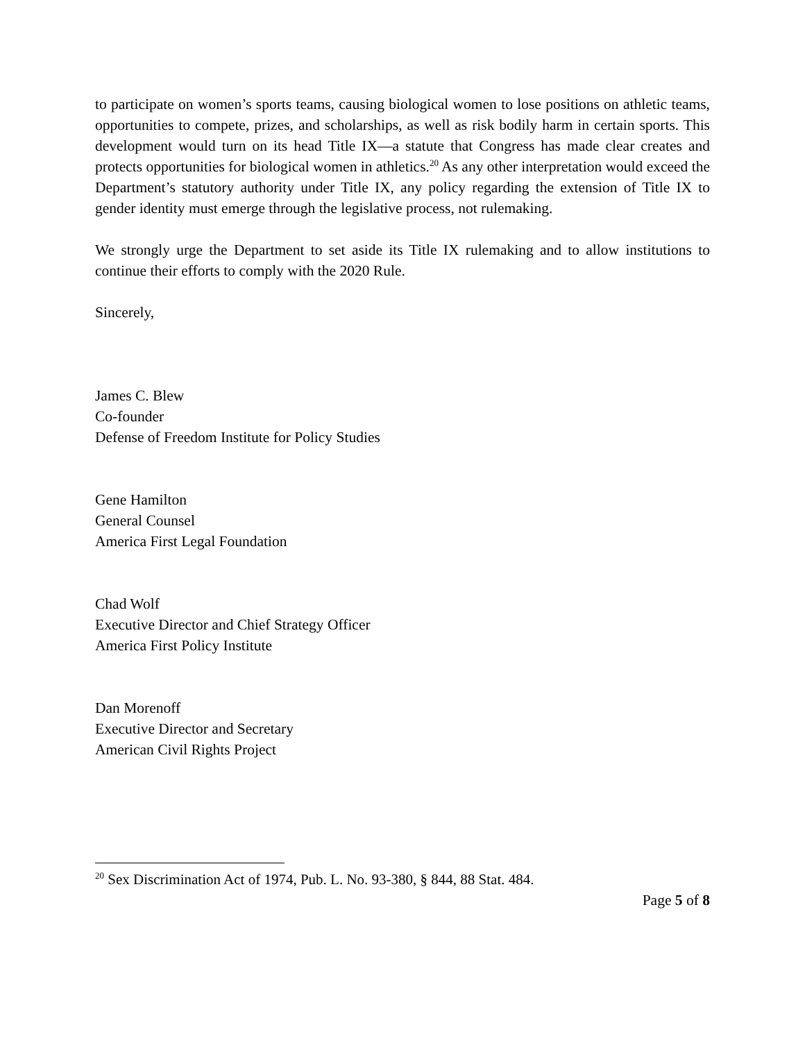to participate on women’s sports teams, causing biological women to lose positions on athletic teams, opportunities to compete, prizes, and scholarships, as well as risk bodily harm in certain sports. This development would turn on its head Title IX—a statute that Congress has made clear creates and protects opportunities for biological women in athletics.<sup>20</sup> As any other interpretation would exceed the Department’s statutory authority under Title IX, any policy regarding the extension of Title IX to gender identity must emerge through the legislative process, not rulemaking.
We strongly urge the Department to set aside its Title IX rulemaking and to allow institutions to continue their efforts to comply with the 2020 Rule.
Sincerely,
James C. Blew
Co-founder
Defense of Freedom Institute for Policy Studies
Gene Hamilton
General Counsel
America First Legal Foundation
Chad Wolf
Executive Director and Chief Strategy Officer
America First Policy Institute
Dan Morenoff
Executive Director and Secretary
American Civil Rights Project
<sup>20</sup> Sex Discrimination Act of 1974, Pub. L. No. 93-380, § 844, 88 Stat. 484.
Page 5 of 8